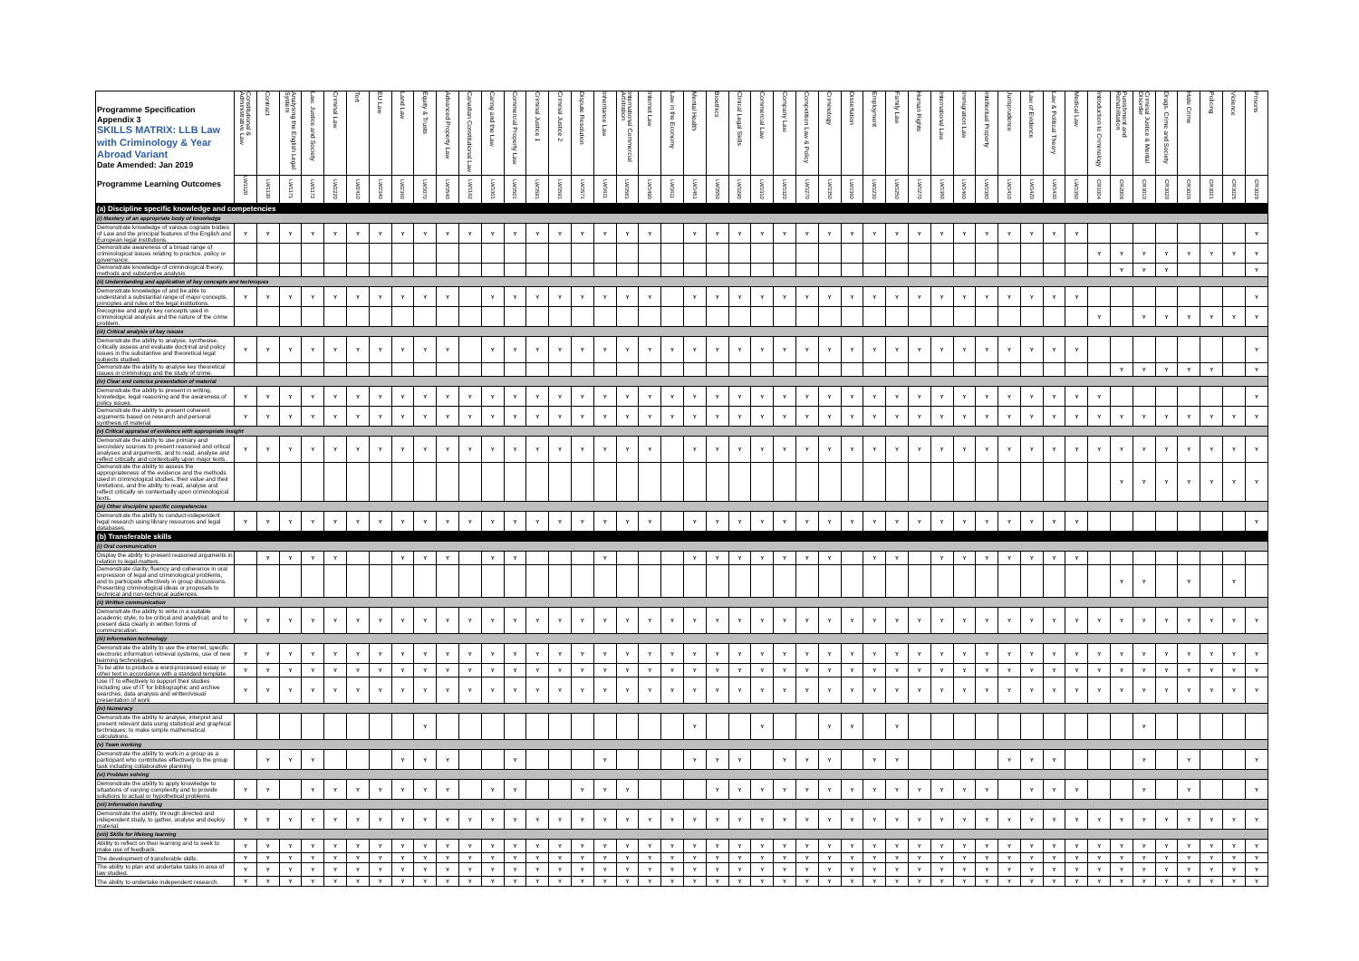| Programme Specification Appendix 3 SKILLS MATRIX: LLB Law with Criminology & Year Abroad Variant Date Amended: Jan 2019 Programme Learning Outcomes | Constitutional & Administrative Law | Contract | Analysing the English Legal System | Law, Justice and Society | Criminal Law | Tort | EU Law | Land Law | Equity & Trusts | Advanced Property Law | Canadian Constitutional Law | Caring and the Law | Commercial Property Law | Criminal Justice 1 | Criminal Justice 2 | Dispute Resolution | Inheritance Law | International Commercial Arbitration | Internet Law | Law in the Economy | Mental Health | Bioethics | Clinical Legal Skills | Commercial Law | Company Law | Competition Law & Policy | Criminology | Dissertation | Employment | Family Law | Human Rights | International Law | Immigration Law | Intellectual Property | Jurisprudence | Law of Evidence | Law & Political Theory | Medical Law | Introduction to Criminology | Punishment and Rehabilitation | Criminal Justice & Mental Disorder | Drugs, Crime and Society | Hate Crime | Policing | Violence | Prisons |
| --- | --- | --- | --- | --- | --- | --- | --- | --- | --- | --- | --- | --- | --- | --- | --- | --- | --- | --- | --- | --- | --- | --- | --- | --- | --- | --- | --- | --- | --- | --- | --- | --- | --- | --- | --- | --- | --- | --- | --- | --- | --- | --- | --- | --- | --- | --- |
| | LW1120 | LW1130 | LW1171 | LW1172 | LW2220 | LW2410 | LW2340 | LW2360 | LW3070 | LW3540 | LW3162 | LW3301 | LW3501 | LW3591 | LW3591 | LW3571 | LW3611 | LW3581 | LW3490 | LW3611 | LW3451 | LW3550 | LW3290 | LW3310 | LW3320 | LW3270 | LW3350 | LW3360 | LW3230 | LW3250 | LW3270 | LW3380 | LW3460 | LW3380 | LW3410 | LW3420 | LW3430 | LW3350 | CR1004 | CR2008 | CR3010 | CR3020 | CR3026 | CR3021 | CR3025 | CR3028 |
| (a) Discipline specific knowledge and competencies | | | | | | | | | | | | | | | | | | | | | | | | | | | | | | | | | | | | | | | | | | | | | | |
| (i) Mastery of an appropriate body of knowledge | | | | | | | | | | | | | | | | | | | | | | | | | | | | | | | | | | | | | | | | | | | | | | |
| Demonstrate knowledge of various cognate bodies of Law and the principal features of the English and European legal institutions. | Y | Y | Y | Y | Y | Y | Y | Y | Y | Y | Y | Y | Y | Y | Y | Y | Y | Y | Y | | Y | Y | Y | Y | Y | Y | Y | Y | Y | Y | Y | Y | Y | Y | Y | Y | Y | Y | | | | | | | | Y |
| Demonstrate awareness of a broad range of criminological issues relating to practice, policy or governance. | | | | | | | | | | | | | | | | | | | | | | | | | | | | | | | | | | | | | | | Y | Y | Y | Y | Y | Y | Y | Y |
| Demonstrate knowledge of criminological theory, methods and substantive analysis | | | | | | | | | | | | | | | | | | | | | | | | | | | | | | | | | | | | | | | | Y | Y | Y | | | | Y |
| (ii) Understanding and application of key concepts and techniques | | | | | | | | | | | | | | | | | | | | | | | | | | | | | | | | | | | | | | | | | | | | | | |
| Demonstrate knowledge of and be able to understand a substantial range of major concepts, principles and rules of the legal institutions. | Y | Y | Y | Y | Y | Y | Y | Y | Y | Y | | Y | Y | Y | Y | Y | Y | Y | Y | | Y | Y | Y | Y | Y | Y | Y | Y | Y | Y | Y | Y | Y | Y | Y | Y | Y | Y | | | | | | | | Y |
| Recognise and apply key concepts used in criminological analysis and the nature of the crime problem. | | | | | | | | | | | | | | | | | | | | | | | | | | | | | | | | | | | | | | | Y | | Y | Y | Y | Y | Y | Y |
| (iii) Critical analysis of key issues | | | | | | | | | | | | | | | | | | | | | | | | | | | | | | | | | | | | | | | | | | | | | | |
| Demonstrate the ability to analyse, synthesise, critically assess and evaluate doctrinal and policy issues in the substantive and theoretical legal subjects studied. | Y | Y | Y | Y | Y | Y | Y | Y | Y | Y | | Y | Y | Y | Y | Y | Y | Y | Y | Y | Y | Y | Y | Y | Y | Y | Y | Y | Y | Y | Y | Y | Y | Y | Y | Y | Y | Y | | | | | | | | Y |
| Demonstrate the ability to analyse key theoretical issues in criminology and the study of crime. | | | | | | | | | | | | | | | | | | | | | | | | | | | | | | | | | | | | | | | | Y | Y | Y | Y | Y | | Y |
| (iv) Clear and concise presentation of material | | | | | | | | | | | | | | | | | | | | | | | | | | | | | | | | | | | | | | | | | | | | | | |
| Demonstrate the ability to present in writing, knowledge, legal reasoning and the awareness of policy issues. | Y | Y | Y | Y | Y | Y | Y | Y | Y | Y | Y | Y | Y | Y | Y | Y | Y | Y | Y | Y | Y | Y | Y | Y | Y | Y | Y | Y | Y | Y | Y | Y | Y | Y | Y | Y | Y | Y | Y | | | | | | | Y |
| Demonstrate the ability to present coherent arguments based on research and personal synthesis of material | Y | Y | Y | Y | Y | Y | Y | Y | Y | Y | Y | Y | Y | Y | Y | Y | Y | Y | Y | Y | Y | Y | Y | Y | Y | Y | Y | Y | Y | Y | Y | Y | Y | Y | Y | Y | Y | Y | Y | Y | Y | Y | Y | Y | Y | Y |
| (v) Critical appraisal of evidence with appropriate insight | | | | | | | | | | | | | | | | | | | | | | | | | | | | | | | | | | | | | | | | | | | | | | |
| Demonstrate the ability to use primary and secondary sources to present reasoned and critical analyses and arguments, and to read, analyse and reflect critically and contextually upon major texts. | Y | Y | Y | Y | Y | Y | Y | Y | Y | Y | Y | Y | Y | Y | Y | Y | Y | Y | Y | | Y | Y | Y | Y | Y | Y | Y | Y | Y | Y | Y | Y | Y | Y | Y | Y | Y | Y | Y | Y | Y | Y | Y | Y | Y | Y |
| Demonstrate the ability to assess the appropriateness of the evidence and the methods used in criminological studies, their value and their limitations, and the ability to read, analyse and reflect critically on contextually upon criminological texts. | | | | | | | | | | | | | | | | | | | | | | | | | | | | | | | | | | | | | | | | Y | Y | Y | Y | Y | Y | Y |
| (vi) Other discipline specific competencies | | | | | | | | | | | | | | | | | | | | | | | | | | | | | | | | | | | | | | | | | | | | | | |
| Demonstrate the ability to conduct independent legal research using library resources and legal databases. | Y | Y | Y | Y | Y | Y | Y | Y | Y | Y | Y | Y | Y | Y | Y | Y | Y | Y | Y | | Y | Y | Y | Y | Y | Y | Y | Y | Y | Y | Y | Y | Y | Y | Y | Y | Y | Y | | | | | | | | Y |
| (b) Transferable skills | | | | | | | | | | | | | | | | | | | | | | | | | | | | | | | | | | | | | | | | | | | | | | |
| (i) Oral communication | | | | | | | | | | | | | | | | | | | | | | | | | | | | | | | | | | | | | | | | | | | | | | |
| Display the ability to present reasoned arguments in relation to legal matters. | | Y | Y | Y | Y | | | Y | Y | Y | | Y | Y | | | | Y | | | | Y | Y | Y | Y | Y | Y | Y | | Y | Y | | Y | Y | Y | Y | Y | Y | Y | | | | | | | | |
| Demonstrate clarity, fluency and coherence in oral expression of legal and criminological problems, and to participate effectively in group discussions. Presenting criminological ideas or proposals to technical and non-technical audiences. | | | | | | | | | | | | | | | | | | | | | | | | | | | | | | | | | | | | | | | | Y | Y | | Y | | Y | |
| (ii) Written communication | | | | | | | | | | | | | | | | | | | | | | | | | | | | | | | | | | | | | | | | | | | | | | |
| Demonstrate the ability to write in a suitable academic style; to be critical and analytical; and to present data clearly in written forms of communication. | Y | Y | Y | Y | Y | Y | Y | Y | Y | Y | Y | Y | Y | Y | Y | Y | Y | Y | Y | Y | Y | Y | Y | Y | Y | Y | Y | Y | Y | Y | Y | Y | Y | Y | Y | Y | Y | Y | Y | Y | Y | Y | Y | Y | Y | Y |
| (iii) Information technology | | | | | | | | | | | | | | | | | | | | | | | | | | | | | | | | | | | | | | | | | | | | | | |
| Demonstrate the ability to use the internet, specific electronic information retrieval systems, use of new learning technologies. | Y | Y | Y | Y | Y | Y | Y | Y | Y | Y | Y | Y | Y | Y | Y | Y | Y | Y | Y | Y | Y | Y | Y | Y | Y | Y | Y | Y | Y | Y | Y | Y | Y | Y | Y | Y | Y | Y | Y | Y | Y | Y | Y | Y | Y | Y |
| To be able to produce a word-processed essay or other text in accordance with a standard template. | Y | Y | Y | Y | Y | Y | Y | Y | Y | Y | Y | Y | Y | Y | Y | Y | Y | Y | Y | Y | Y | Y | Y | Y | Y | Y | Y | Y | Y | Y | Y | Y | Y | Y | Y | Y | Y | Y | Y | Y | Y | Y | Y | Y | Y | Y |
| Use IT to effectively to support their studies including use of IT for bibliographic and archive searches, data analysis and written/visual presentation of work | Y | Y | Y | Y | Y | Y | Y | Y | Y | Y | Y | Y | Y | Y | Y | Y | Y | Y | Y | Y | Y | Y | Y | Y | Y | Y | Y | Y | Y | Y | Y | Y | Y | Y | Y | Y | Y | Y | Y | Y | Y | Y | Y | Y | Y | Y |
| (iv) Numeracy | | | | | | | | | | | | | | | | | | | | | | | | | | | | | | | | | | | | | | | | | | | | | | |
| Demonstrate the ability to analyse, interpret and present relevant data using statistical and graphical techniques; to make simple mathematical calculations. | | | | | | | | | Y | | | | | | | | | | | | Y | | | Y | | | Y | Y | | Y | | | | | | | | | | | Y | | | | | |
| (v) Team working | | | | | | | | | | | | | | | | | | | | | | | | | | | | | | | | | | | | | | | | | | | | | | |
| Demonstrate the ability to work in a group as a participant who contributes effectively to the group task including collaborative planning | | Y | Y | Y | | | | Y | Y | Y | | | Y | | | | Y | | | | Y | Y | Y | | Y | Y | Y | | Y | Y | | | | | Y | Y | Y | | | | Y | | Y | | | Y |
| (vi) Problem solving | | | | | | | | | | | | | | | | | | | | | | | | | | | | | | | | | | | | | | | | | | | | | | |
| Demonstrate the ability to apply knowledge to situations of varying complexity and to provide solutions to actual or hypothetical problems | Y | Y | | Y | Y | Y | Y | Y | Y | Y | | Y | Y | | | Y | Y | Y | | | | Y | Y | Y | Y | Y | Y | Y | Y | Y | Y | Y | Y | Y | | Y | Y | Y | | | Y | | Y | | | Y |
| (vii) Information handling | | | | | | | | | | | | | | | | | | | | | | | | | | | | | | | | | | | | | | | | | | | | | | |
| Demonstrate the ability, through directed and independent study, to gather, analyse and deploy material. | Y | Y | Y | Y | Y | Y | Y | Y | Y | Y | Y | Y | Y | Y | Y | Y | Y | Y | Y | Y | Y | Y | Y | Y | Y | Y | Y | Y | Y | Y | Y | Y | Y | Y | Y | Y | Y | Y | Y | Y | Y | Y | Y | Y | Y | Y |
| (viii) Skills for lifelong learning | | | | | | | | | | | | | | | | | | | | | | | | | | | | | | | | | | | | | | | | | | | | | | |
| Ability to reflect on their learning and to seek to make use of feedback. | Y | Y | Y | Y | Y | Y | Y | Y | Y | Y | Y | Y | Y | Y | Y | Y | Y | Y | Y | Y | Y | Y | Y | Y | Y | Y | Y | Y | Y | Y | Y | Y | Y | Y | Y | Y | Y | Y | Y | Y | Y | Y | Y | Y | Y | Y |
| The development of transferable skills. | Y | Y | Y | Y | Y | Y | Y | Y | Y | Y | Y | Y | Y | Y | Y | Y | Y | Y | Y | Y | Y | Y | Y | Y | Y | Y | Y | Y | Y | Y | Y | Y | Y | Y | Y | Y | Y | Y | Y | Y | Y | Y | Y | Y | Y | Y |
| The ability to plan and undertake tasks in area of law studied. | Y | Y | Y | Y | Y | Y | Y | Y | Y | Y | Y | Y | Y | Y | Y | Y | Y | Y | Y | Y | Y | Y | Y | Y | Y | Y | Y | Y | Y | Y | Y | Y | Y | Y | Y | Y | Y | Y | Y | Y | Y | Y | Y | Y | Y | Y |
| The ability to undertake independent research. | Y | Y | Y | Y | Y | Y | Y | Y | Y | Y | Y | Y | Y | Y | Y | Y | Y | Y | Y | Y | Y | Y | Y | Y | Y | Y | Y | Y | Y | Y | Y | Y | Y | Y | Y | Y | Y | Y | Y | Y | Y | Y | Y | Y | Y | Y |